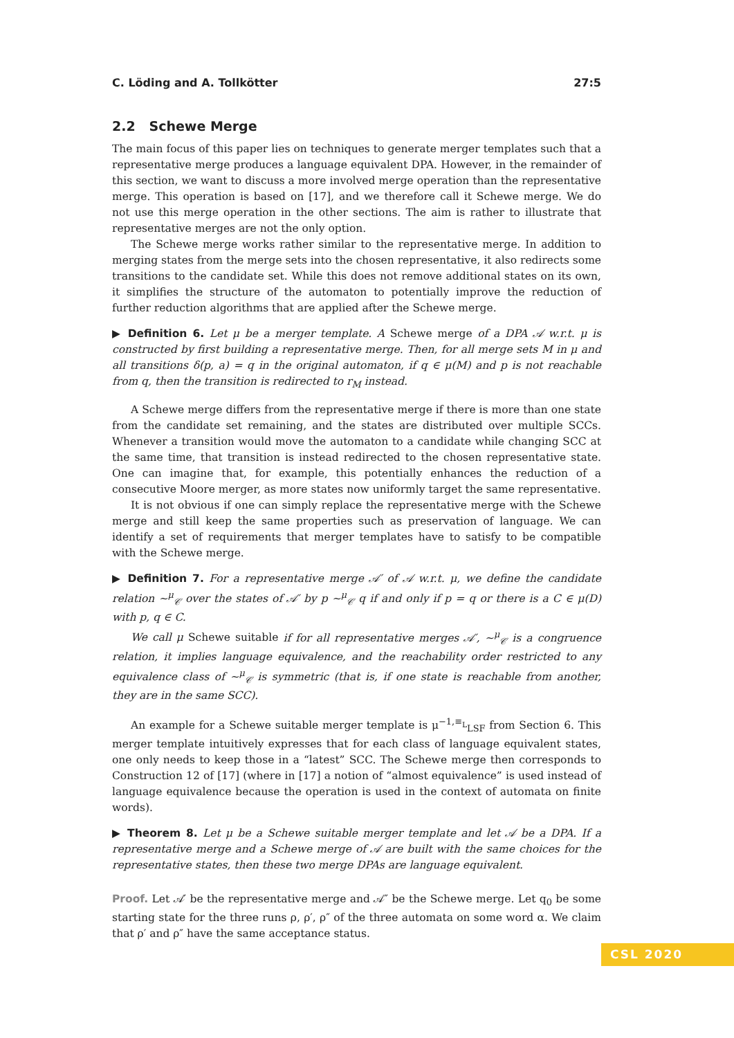C. Löding and A. Tollkötter 27:5
2.2 Schewe Merge
The main focus of this paper lies on techniques to generate merger templates such that a representative merge produces a language equivalent DPA. However, in the remainder of this section, we want to discuss a more involved merge operation than the representative merge. This operation is based on [17], and we therefore call it Schewe merge. We do not use this merge operation in the other sections. The aim is rather to illustrate that representative merges are not the only option.
The Schewe merge works rather similar to the representative merge. In addition to merging states from the merge sets into the chosen representative, it also redirects some transitions to the candidate set. While this does not remove additional states on its own, it simplifies the structure of the automaton to potentially improve the reduction of further reduction algorithms that are applied after the Schewe merge.
▶ Definition 6. Let μ be a merger template. A Schewe merge of a DPA 𝒜 w.r.t. μ is constructed by first building a representative merge. Then, for all merge sets M in μ and all transitions δ(p, a) = q in the original automaton, if q ∈ μ(M) and p is not reachable from q, then the transition is redirected to r<sub>M</sub> instead.
A Schewe merge differs from the representative merge if there is more than one state from the candidate set remaining, and the states are distributed over multiple SCCs. Whenever a transition would move the automaton to a candidate while changing SCC at the same time, that transition is instead redirected to the chosen representative state. One can imagine that, for example, this potentially enhances the reduction of a consecutive Moore merger, as more states now uniformly target the same representative.
It is not obvious if one can simply replace the representative merge with the Schewe merge and still keep the same properties such as preservation of language. We can identify a set of requirements that merger templates have to satisfy to be compatible with the Schewe merge.
▶ Definition 7. For a representative merge 𝒜′ of 𝒜 w.r.t. μ, we define the candidate relation ∼<sup>μ</sup><sub>𝒞</sub> over the states of 𝒜′ by p ∼<sup>μ</sup><sub>𝒞</sub> q if and only if p = q or there is a C ∈ μ(D) with p, q ∈ C.
We call μ Schewe suitable if for all representative merges 𝒜′, ∼<sup>μ</sup><sub>𝒞</sub> is a congruence relation, it implies language equivalence, and the reachability order restricted to any equivalence class of ∼<sup>μ</sup><sub>𝒞</sub> is symmetric (that is, if one state is reachable from another, they are in the same SCC).
An example for a Schewe suitable merger template is μ<sup>−1,≡<sub>L</sub></sup><sub>LSF</sub> from Section 6. This merger template intuitively expresses that for each class of language equivalent states, one only needs to keep those in a “latest” SCC. The Schewe merge then corresponds to Construction 12 of [17] (where in [17] a notion of “almost equivalence” is used instead of language equivalence because the operation is used in the context of automata on finite words).
▶ Theorem 8. Let μ be a Schewe suitable merger template and let 𝒜 be a DPA. If a representative merge and a Schewe merge of 𝒜 are built with the same choices for the representative states, then these two merge DPAs are language equivalent.
Proof. Let 𝒜′ be the representative merge and 𝒜″ be the Schewe merge. Let q<sub>0</sub> be some starting state for the three runs ρ, ρ′, ρ″ of the three automata on some word α. We claim that ρ′ and ρ″ have the same acceptance status.
CSL 2020